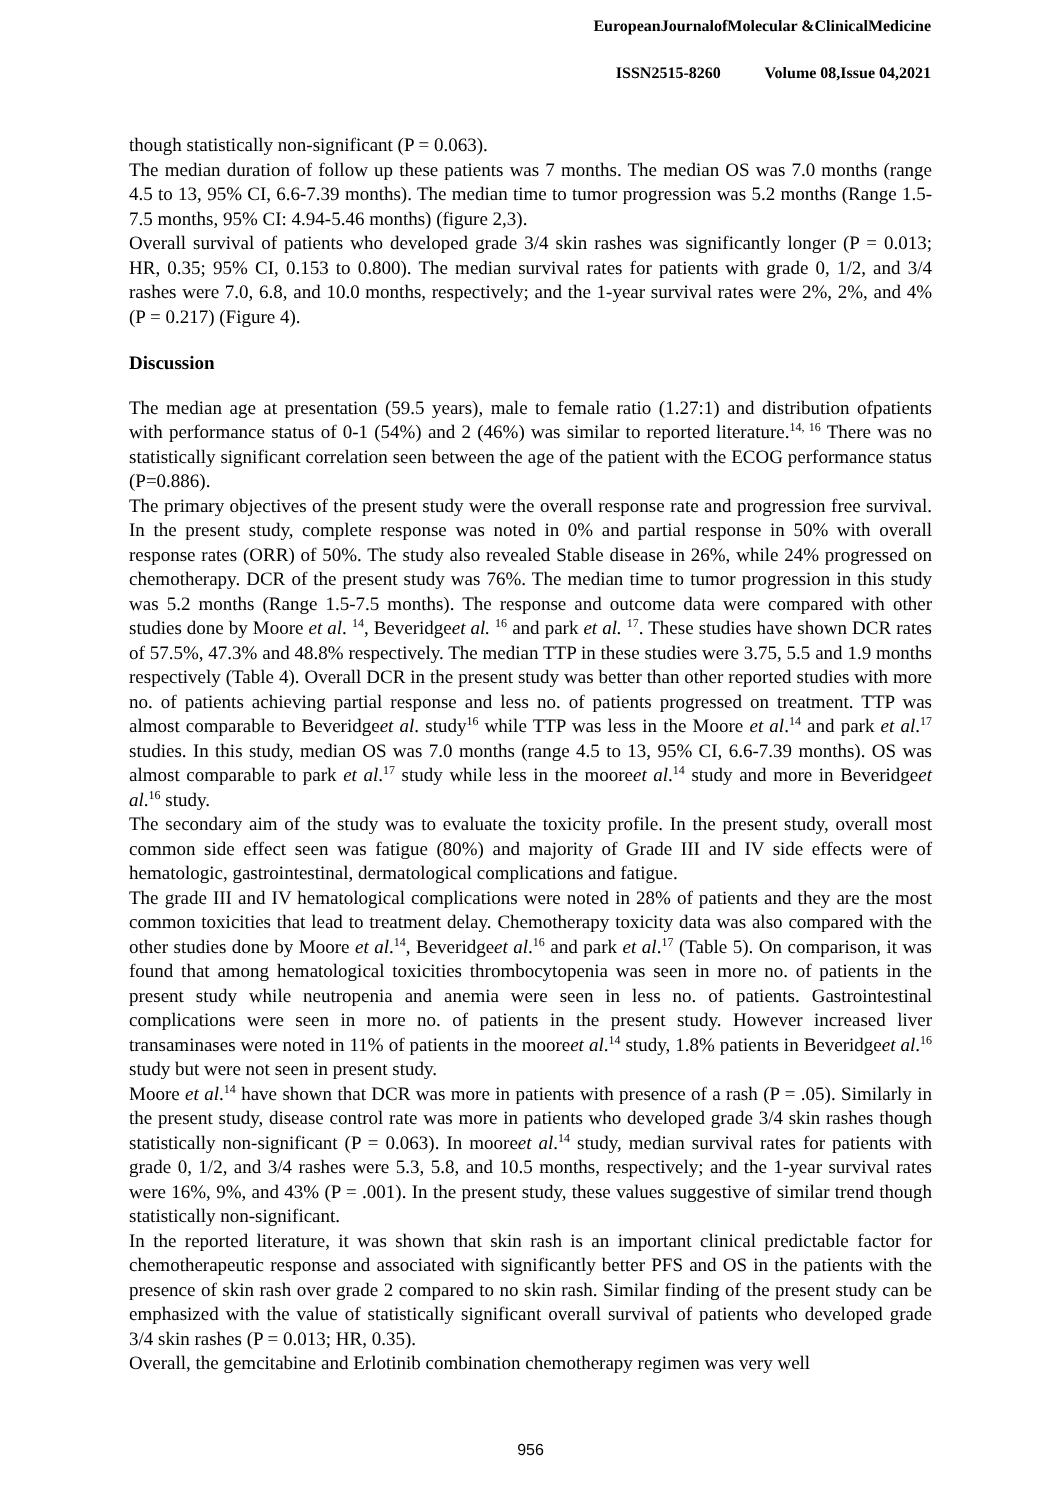EuropeanJournalofMolecular &ClinicalMedicine
ISSN2515-8260 Volume 08,Issue 04,2021
though statistically non-significant (P = 0.063).
The median duration of follow up these patients was 7 months. The median OS was 7.0 months (range 4.5 to 13, 95% CI, 6.6-7.39 months). The median time to tumor progression was 5.2 months (Range 1.5-7.5 months, 95% CI: 4.94-5.46 months) (figure 2,3).
Overall survival of patients who developed grade 3/4 skin rashes was significantly longer (P = 0.013; HR, 0.35; 95% CI, 0.153 to 0.800). The median survival rates for patients with grade 0, 1/2, and 3/4 rashes were 7.0, 6.8, and 10.0 months, respectively; and the 1-year survival rates were 2%, 2%, and 4% (P = 0.217) (Figure 4).
Discussion
The median age at presentation (59.5 years), male to female ratio (1.27:1) and distribution ofpatients with performance status of 0-1 (54%) and 2 (46%) was similar to reported literature.<sup>14, 16</sup> There was no statistically significant correlation seen between the age of the patient with the ECOG performance status (P=0.886).
The primary objectives of the present study were the overall response rate and progression free survival. In the present study, complete response was noted in 0% and partial response in 50% with overall response rates (ORR) of 50%. The study also revealed Stable disease in 26%, while 24% progressed on chemotherapy. DCR of the present study was 76%. The median time to tumor progression in this study was 5.2 months (Range 1.5-7.5 months). The response and outcome data were compared with other studies done by Moore et al. <sup>14</sup>, Beveridgeet al. <sup>16</sup> and park et al. <sup>17</sup>. These studies have shown DCR rates of 57.5%, 47.3% and 48.8% respectively. The median TTP in these studies were 3.75, 5.5 and 1.9 months respectively (Table 4). Overall DCR in the present study was better than other reported studies with more no. of patients achieving partial response and less no. of patients progressed on treatment. TTP was almost comparable to Beveridgeet al. study<sup>16</sup> while TTP was less in the Moore et al.<sup>14</sup> and park et al.<sup>17</sup> studies. In this study, median OS was 7.0 months (range 4.5 to 13, 95% CI, 6.6-7.39 months). OS was almost comparable to park et al.<sup>17</sup> study while less in the mooreet al.<sup>14</sup> study and more in Beveridgeet al.<sup>16</sup> study.
The secondary aim of the study was to evaluate the toxicity profile. In the present study, overall most common side effect seen was fatigue (80%) and majority of Grade III and IV side effects were of hematologic, gastrointestinal, dermatological complications and fatigue.
The grade III and IV hematological complications were noted in 28% of patients and they are the most common toxicities that lead to treatment delay. Chemotherapy toxicity data was also compared with the other studies done by Moore et al.<sup>14</sup>, Beveridgeet al.<sup>16</sup> and park et al.<sup>17</sup> (Table 5). On comparison, it was found that among hematological toxicities thrombocytopenia was seen in more no. of patients in the present study while neutropenia and anemia were seen in less no. of patients. Gastrointestinal complications were seen in more no. of patients in the present study. However increased liver transaminases were noted in 11% of patients in the mooreet al.<sup>14</sup> study, 1.8% patients in Beveridgeet al.<sup>16</sup> study but were not seen in present study.
Moore et al.<sup>14</sup> have shown that DCR was more in patients with presence of a rash (P = .05). Similarly in the present study, disease control rate was more in patients who developed grade 3/4 skin rashes though statistically non-significant (P = 0.063). In mooreet al.<sup>14</sup> study, median survival rates for patients with grade 0, 1/2, and 3/4 rashes were 5.3, 5.8, and 10.5 months, respectively; and the 1-year survival rates were 16%, 9%, and 43% (P = .001). In the present study, these values suggestive of similar trend though statistically non-significant.
In the reported literature, it was shown that skin rash is an important clinical predictable factor for chemotherapeutic response and associated with significantly better PFS and OS in the patients with the presence of skin rash over grade 2 compared to no skin rash. Similar finding of the present study can be emphasized with the value of statistically significant overall survival of patients who developed grade 3/4 skin rashes (P = 0.013; HR, 0.35).
Overall, the gemcitabine and Erlotinib combination chemotherapy regimen was very well
956